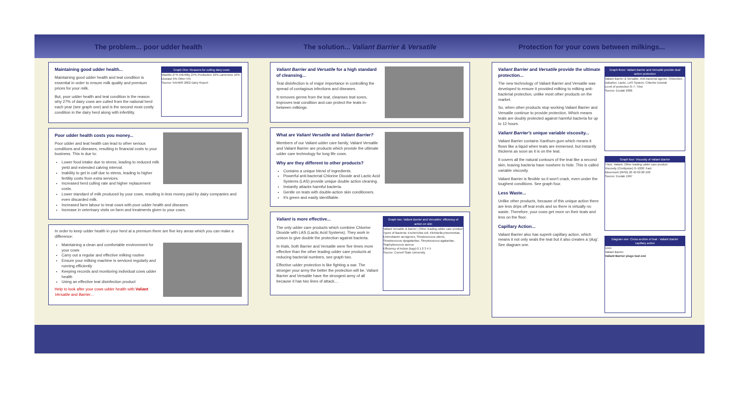The problem... poor udder health
Graph One: Reasons for culling dairy cows
Mastitis 27% Infertility 27% Production 16% Lameness 16% Disease 6% Other 5%
Source: NAHMS 2002 Dairy Report
Maintaining good udder health...
Maintaining good udder health and teat condition is essential in order to ensure milk quality and premium prices for your milk.
But, poor udder health and teat condition is the reason why 27% of dairy cows are culled from the national herd each year (see graph one) and is the second most costly condition in the dairy herd along with infertility.
Poor udder health costs you money...
Poor udder and teat health can lead to other serious conditions and diseases, resulting in financial costs to your business. This is due to:
Lower food intake due to stress, leading to reduced milk yield and extended calving interval.
Inability to get in calf due to stress, leading to higher fertility costs from extra services.
Increased herd culling rate and higher replacement costs.
Lower standard of milk produced by your cows, resulting in less money paid by dairy companies and even discarded milk.
Increased farm labour to treat cows with poor udder health and diseases.
Increase in veterinary visits on farm and treatments given to your cows.
In order to keep udder health in your herd at a premium there are five key areas which you can make a difference:
Maintaining a clean and comfortable environment for your cows
Carry out a regular and effective milking routine
Ensure your milking machine is serviced regularly and running efficiently
Keeping records and monitoring individual cows udder health
Using an effective teat disinfection product
Help to look after your cows udder health with Valiant Versatile and Barrier...
The solution... Valiant Barrier & Versatile
Valiant Barrier and Versatile for a high standard of cleansing...
Teat disinfection is of major importance in controlling the spread of contagious infections and diseases.
It removes germs from the teat, cleanses teat sores, improves teat condition and can protect the teats in-between milkings.
What are Valiant Versatile and Valiant Barrier?
Members of our Valiant udder care family, Valiant Versatile and Valiant Barrier are products which provide the ultimate udder care technology for long life cows.
Why are they different to other products?
Contains a unique blend of ingredients.
Powerful anti-bacterial Chlorine Dioxide and Lactic Acid Systems (LAS) provide unique double action cleaning.
Instantly attacks harmful bacteria.
Gentle on teats with double-action skin conditioners.
It's green and easily identifiable.
Graph two: Valiant Barrier and Versatiles' efficiency of action on skin
Valiant Versatile & Barrier | Other leading udder care product
Types of Bacteria: Escherichia coli, Klebsiella pneumoniae, Enterobacter aerogenes, Streptococcus uberis, Streptococcus dysgalactiae, Streptococcus agalactiae, Staphylococcus aureus
Efficiency of Action (logs) 0 1 2 3 4 5
Source: Cornell State University
Valiant is more effective...
The only udder care products which combine Chlorine Dioxide with LAS (Lactic Acid Systems). They work in unison to give double the protection against bacteria.
In trials, both Barrier and Versatile were five times more effective than the other leading udder care products at reducing bacterial numbers, see graph two.
Effective udder protection is like fighting a war. The stronger your army the better the protection will be. Valiant Barrier and Versatile have the strongest army of all because it has two lines of attack....
Protection for your cows between milkings...
Graph three: Valiant Barrier and Versatile provide dual action protection
Valiant Barrier & Versatile; Anti-bacterial agents: Chlorohex, Iodophor, Lactic, LAS System, Chlorine Dioxide
Level of protection 0–7; Time
Source: Ecolab 2006
Valiant Barrier and Versatile provide the ultimate protection...
The new technology of Valiant Barrier and Versatile was developed to ensure it provided milking to milking anti-bacterial protection, unlike most other products on the market.
So, when other products stop working Valiant Barrier and Versatile continue to provide protection. Which means teats are doubly protected against harmful bacteria for up to 12 hours.
Graph four: Viscosity of Valiant Barrier
Thick; Valiant; Other leading udder care product
Viscosity (Centipoise) 0–1000; Fast
Movement (RPM) 20 40 60 80 100
Source: Ecolab 1997
Valiant Barrier's unique variable viscosity...
Valiant Barrier contains Xanthum gum which means it flows like a liquid when teats are immersed, but instantly thickens as soon as it is on the teat.
It covers all the natural contours of the teat like a second skin, leaving bacteria have nowhere to hide. This is called variable viscosity.
Valiant Barrier is flexible so it won't crack, even under the toughest conditions. See graph four.
Diagram one: Cross section of teat - Valiant Barrier capillary action
1mm
Valiant Barrier
Valiant Barrier plugs teat end
Less Waste...
Unlike other products, because of this unique action there are less drips off teat ends and so there is virtually no waste. Therefore, your cows get more on their teats and less on the floor.
Capillary Action...
Valiant Barrier also has superb capillary action, which means it not only seals the teat but it also creates a 'plug'. See diagram one.